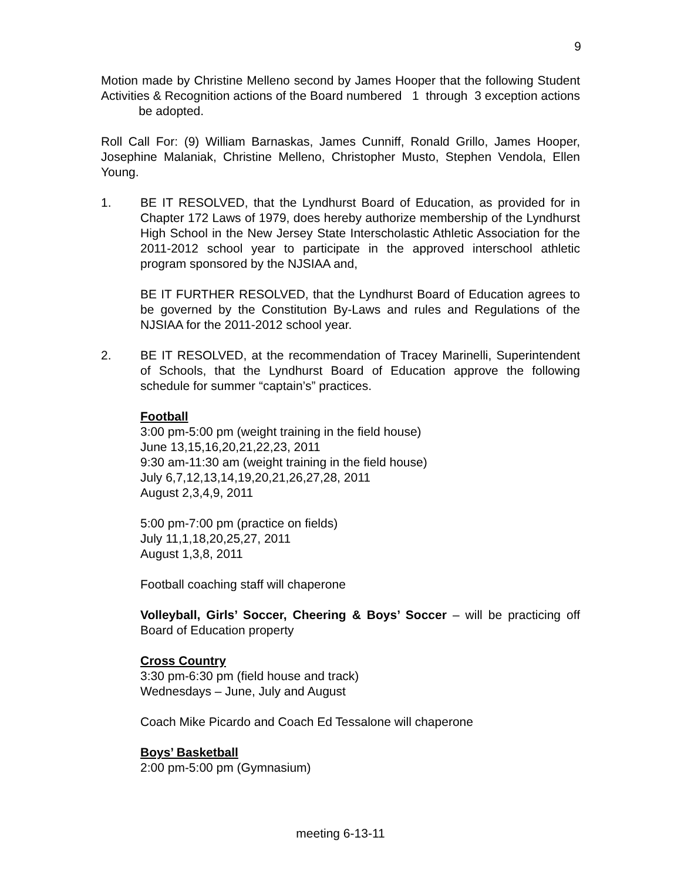9
Motion made by Christine Melleno second by James Hooper that the following Student Activities & Recognition actions of the Board numbered 1 through 3 exception actions be adopted.
Roll Call For: (9) William Barnaskas, James Cunniff, Ronald Grillo, James Hooper, Josephine Malaniak, Christine Melleno, Christopher Musto, Stephen Vendola, Ellen Young.
1. BE IT RESOLVED, that the Lyndhurst Board of Education, as provided for in Chapter 172 Laws of 1979, does hereby authorize membership of the Lyndhurst High School in the New Jersey State Interscholastic Athletic Association for the 2011-2012 school year to participate in the approved interschool athletic program sponsored by the NJSIAA and,
BE IT FURTHER RESOLVED, that the Lyndhurst Board of Education agrees to be governed by the Constitution By-Laws and rules and Regulations of the NJSIAA for the 2011-2012 school year.
2. BE IT RESOLVED, at the recommendation of Tracey Marinelli, Superintendent of Schools, that the Lyndhurst Board of Education approve the following schedule for summer “captain’s” practices.
Football
3:00 pm-5:00 pm (weight training in the field house)
June 13,15,16,20,21,22,23, 2011
9:30 am-11:30 am (weight training in the field house)
July 6,7,12,13,14,19,20,21,26,27,28, 2011
August 2,3,4,9, 2011
5:00 pm-7:00 pm (practice on fields)
July 11,1,18,20,25,27, 2011
August 1,3,8, 2011
Football coaching staff will chaperone
Volleyball, Girls’ Soccer, Cheering & Boys’ Soccer – will be practicing off Board of Education property
Cross Country
3:30 pm-6:30 pm (field house and track)
Wednesdays – June, July and August
Coach Mike Picardo and Coach Ed Tessalone will chaperone
Boys’ Basketball
2:00 pm-5:00 pm (Gymnasium)
meeting 6-13-11